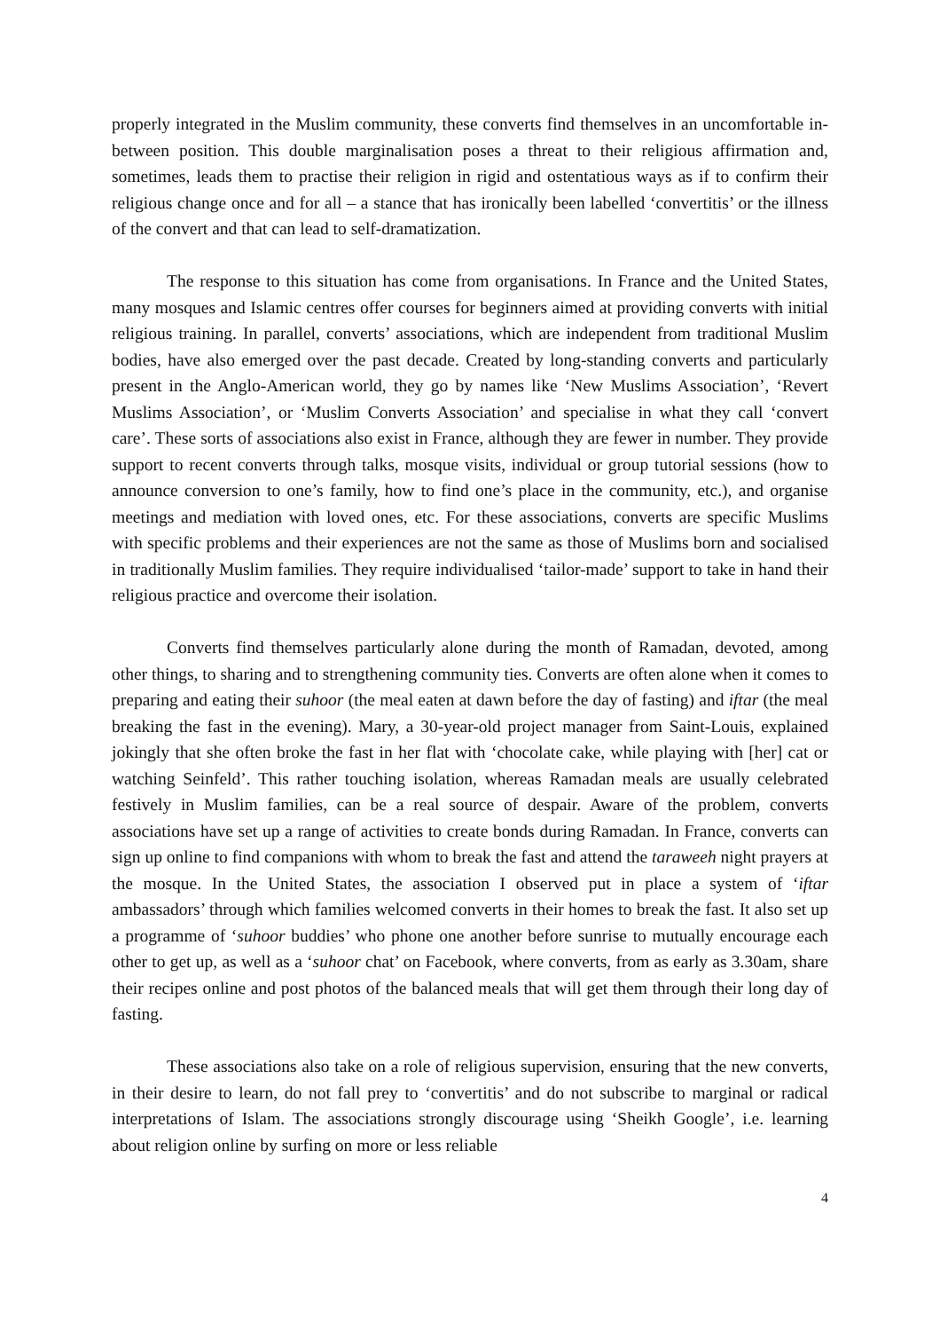properly integrated in the Muslim community, these converts find themselves in an uncomfortable in-between position. This double marginalisation poses a threat to their religious affirmation and, sometimes, leads them to practise their religion in rigid and ostentatious ways as if to confirm their religious change once and for all – a stance that has ironically been labelled ‘convertitis’ or the illness of the convert and that can lead to self-dramatization.
The response to this situation has come from organisations. In France and the United States, many mosques and Islamic centres offer courses for beginners aimed at providing converts with initial religious training. In parallel, converts’ associations, which are independent from traditional Muslim bodies, have also emerged over the past decade. Created by long-standing converts and particularly present in the Anglo-American world, they go by names like ‘New Muslims Association’, ‘Revert Muslims Association’, or ‘Muslim Converts Association’ and specialise in what they call ‘convert care’. These sorts of associations also exist in France, although they are fewer in number. They provide support to recent converts through talks, mosque visits, individual or group tutorial sessions (how to announce conversion to one’s family, how to find one’s place in the community, etc.), and organise meetings and mediation with loved ones, etc. For these associations, converts are specific Muslims with specific problems and their experiences are not the same as those of Muslims born and socialised in traditionally Muslim families. They require individualised ‘tailor-made’ support to take in hand their religious practice and overcome their isolation.
Converts find themselves particularly alone during the month of Ramadan, devoted, among other things, to sharing and to strengthening community ties. Converts are often alone when it comes to preparing and eating their suhoor (the meal eaten at dawn before the day of fasting) and iftar (the meal breaking the fast in the evening). Mary, a 30-year-old project manager from Saint-Louis, explained jokingly that she often broke the fast in her flat with ‘chocolate cake, while playing with [her] cat or watching Seinfeld’. This rather touching isolation, whereas Ramadan meals are usually celebrated festively in Muslim families, can be a real source of despair. Aware of the problem, converts associations have set up a range of activities to create bonds during Ramadan. In France, converts can sign up online to find companions with whom to break the fast and attend the taraweeh night prayers at the mosque. In the United States, the association I observed put in place a system of ‘iftar ambassadors’ through which families welcomed converts in their homes to break the fast. It also set up a programme of ‘suhoor buddies’ who phone one another before sunrise to mutually encourage each other to get up, as well as a ‘suhoor chat’ on Facebook, where converts, from as early as 3.30am, share their recipes online and post photos of the balanced meals that will get them through their long day of fasting.
These associations also take on a role of religious supervision, ensuring that the new converts, in their desire to learn, do not fall prey to ‘convertitis’ and do not subscribe to marginal or radical interpretations of Islam. The associations strongly discourage using ‘Sheikh Google’, i.e. learning about religion online by surfing on more or less reliable
4